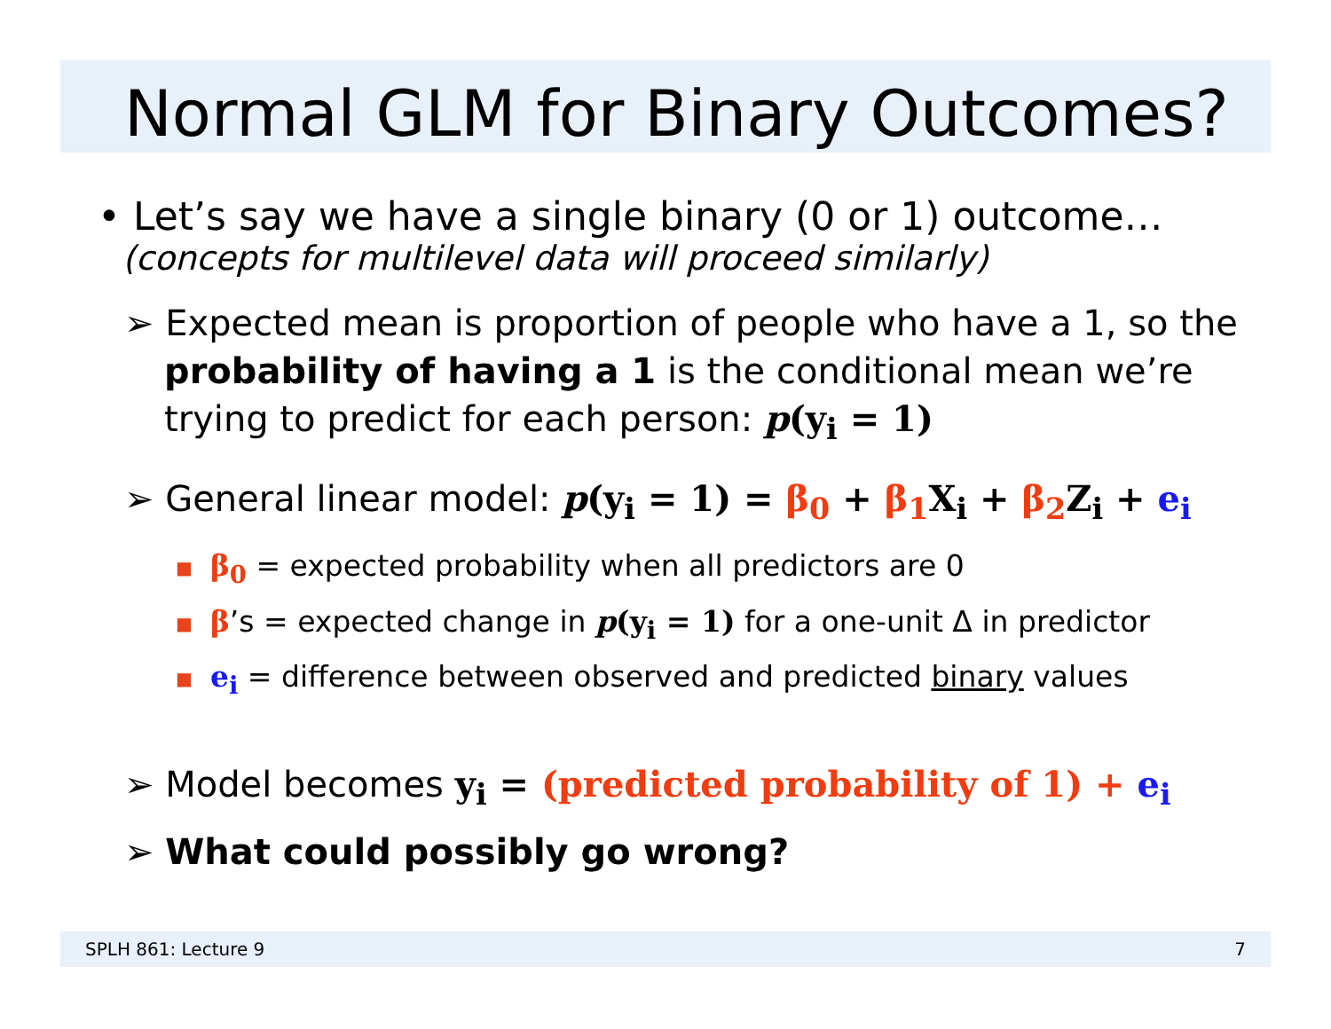Normal GLM for Binary Outcomes?
• Let’s say we have a single binary (0 or 1) outcome…
(concepts for multilevel data will proceed similarly)
➢ Expected mean is proportion of people who have a 1, so the probability of having a 1 is the conditional mean we’re trying to predict for each person: p(y<sub>i</sub> = 1)
➢ General linear model: p(y<sub>i</sub> = 1) = β<sub>0</sub> + β<sub>1</sub> X<sub>i</sub> + β<sub>2</sub> Z<sub>i</sub> + e<sub>i</sub>
■ β<sub>0</sub> = expected probability when all predictors are 0
■ β’s = expected change in p(y<sub>i</sub> = 1) for a one-unit Δ in predictor
■ e<sub>i</sub> = difference between observed and predicted binary values
➢ Model becomes y<sub>i</sub> = (predicted probability of 1) + e<sub>i</sub>
➢ What could possibly go wrong?
SPLH 861: Lecture 9 7